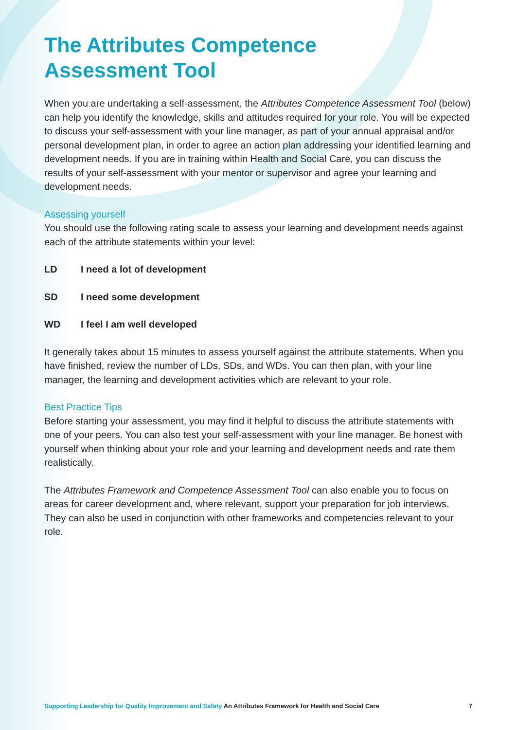The Attributes Competence
Assessment Tool
When you are undertaking a self-assessment, the Attributes Competence Assessment Tool (below) can help you identify the knowledge, skills and attitudes required for your role. You will be expected to discuss your self-assessment with your line manager, as part of your annual appraisal and/or personal development plan, in order to agree an action plan addressing your identified learning and development needs. If you are in training within Health and Social Care, you can discuss the results of your self-assessment with your mentor or supervisor and agree your learning and development needs.
Assessing yourself
You should use the following rating scale to assess your learning and development needs against each of the attribute statements within your level:
LD I need a lot of development
SD I need some development
WD I feel I am well developed
It generally takes about 15 minutes to assess yourself against the attribute statements. When you have finished, review the number of LDs, SDs, and WDs. You can then plan, with your line manager, the learning and development activities which are relevant to your role.
Best Practice Tips
Before starting your assessment, you may find it helpful to discuss the attribute statements with one of your peers. You can also test your self-assessment with your line manager. Be honest with yourself when thinking about your role and your learning and development needs and rate them realistically.
The Attributes Framework and Competence Assessment Tool can also enable you to focus on areas for career development and, where relevant, support your preparation for job interviews. They can also be used in conjunction with other frameworks and competencies relevant to your role.
Supporting Leadership for Quality Improvement and Safety An Attributes Framework for Health and Social Care 7